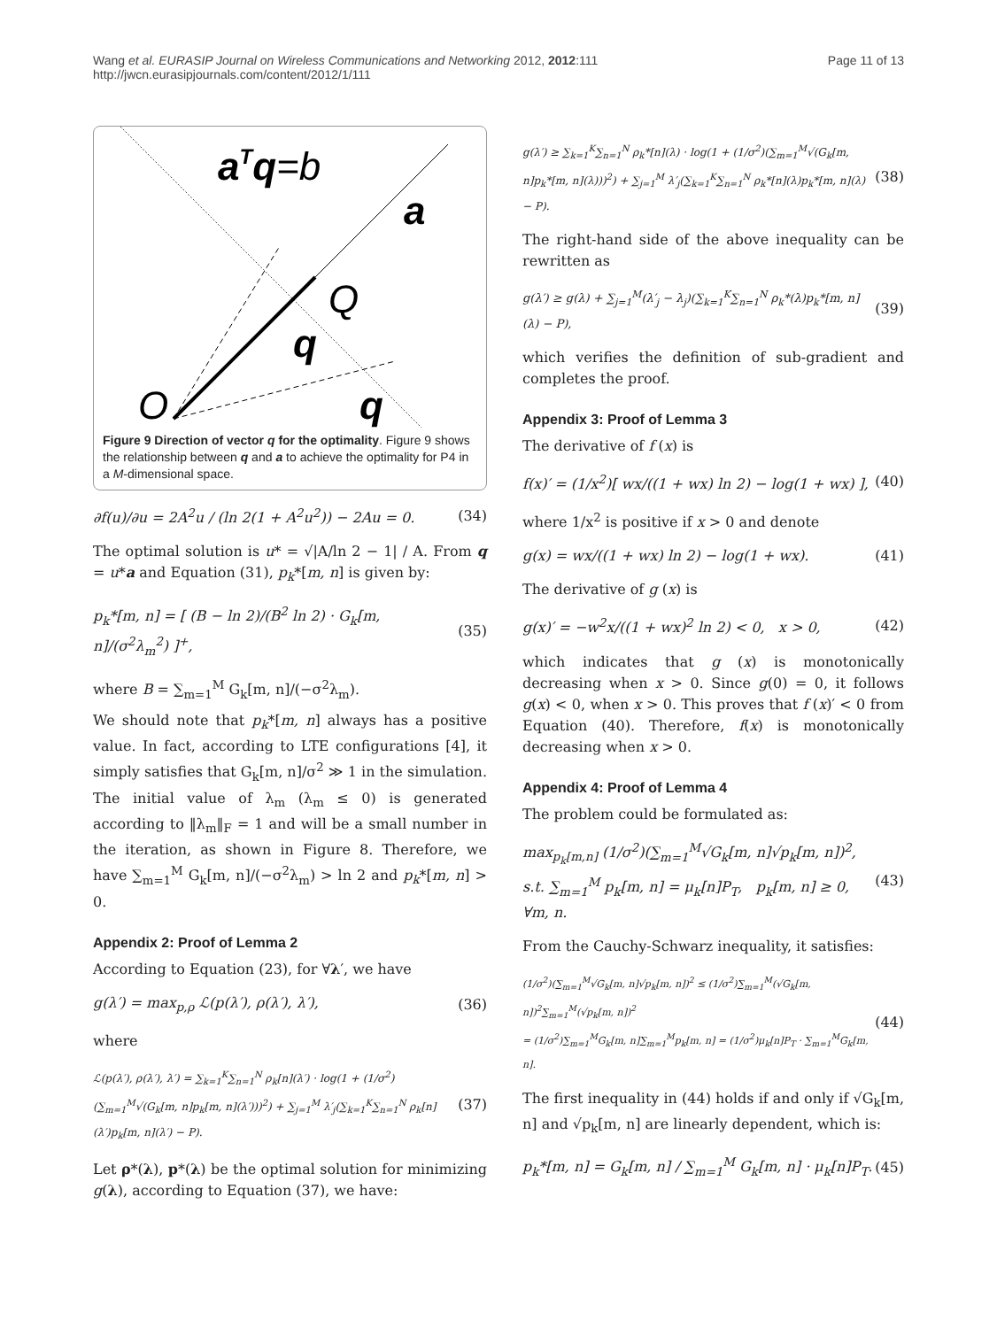Wang et al. EURASIP Journal on Wireless Communications and Networking 2012, 2012:111
http://jwcn.eurasipjournals.com/content/2012/1/111
Page 11 of 13
aTq=b
a
Q
q
O
q
Figure 9 Direction of vector q for the optimality. Figure 9 shows the relationship between q and a to achieve the optimality for P4 in a M-dimensional space.
∂f(u)/∂u = 2A<sup>2</sup>u / (ln 2(1 + A<sup>2</sup>u<sup>2</sup>)) − 2Au = 0. (34)
The optimal solution is u* = √|A/ln 2 − 1| / A. From q = u*a and Equation (31), p<sub>k</sub>*[m, n] is given by:
p<sub>k</sub>*[m, n] = [ (B − ln 2)/(B<sup>2</sup> ln 2) · G<sub>k</sub>[m, n]/(σ<sup>2</sup>λ<sub>m</sub><sup>2</sup>) ]<sup>+</sup>, (35)
where B = ∑<sub>m=1</sub><sup>M</sup> G<sub>k</sub>[m, n]/(−σ<sup>2</sup>λ<sub>m</sub>).
We should note that p<sub>k</sub>*[m, n] always has a positive value. In fact, according to LTE configurations [4], it simply satisfies that G<sub>k</sub>[m, n]/σ<sup>2</sup> ≫ 1 in the simulation. The initial value of λ<sub>m</sub> (λ<sub>m</sub> ≤ 0) is generated according to ‖λ<sub>m</sub>‖<sub>F</sub> = 1 and will be a small number in the iteration, as shown in Figure 8. Therefore, we have ∑<sub>m=1</sub><sup>M</sup> G<sub>k</sub>[m, n]/(−σ<sup>2</sup>λ<sub>m</sub>) > ln 2 and p<sub>k</sub>*[m, n] > 0.
Appendix 2: Proof of Lemma 2
According to Equation (23), for ∀λ′, we have
g(λ′) = max<sub>p,ρ</sub> ℒ(p(λ′), ρ(λ′), λ′), (36)
where
ℒ(p(λ′), ρ(λ′), λ′) = ∑<sub>k=1</sub><sup>K</sup>∑<sub>n=1</sub><sup>N</sup> ρ<sub>k</sub>[n](λ′) · log(1 + (1/σ<sup>2</sup>)(∑<sub>m=1</sub><sup>M</sup>√(G<sub>k</sub>[m, n]p<sub>k</sub>[m, n](λ′)))<sup>2</sup>) + ∑<sub>j=1</sub><sup>M</sup> λ′<sub>j</sub>(∑<sub>k=1</sub><sup>K</sup>∑<sub>n=1</sub><sup>N</sup> ρ<sub>k</sub>[n](λ′)p<sub>k</sub>[m, n](λ′) − P). (37)
Let ρ*(λ), p*(λ) be the optimal solution for minimizing g(λ), according to Equation (37), we have:
g(λ′) ≥ ∑<sub>k=1</sub><sup>K</sup>∑<sub>n=1</sub><sup>N</sup> ρ<sub>k</sub>*[n](λ) · log(1 + (1/σ<sup>2</sup>)(∑<sub>m=1</sub><sup>M</sup>√(G<sub>k</sub>[m, n]p<sub>k</sub>*[m, n](λ)))<sup>2</sup>) + ∑<sub>j=1</sub><sup>M</sup> λ′<sub>j</sub>(∑<sub>k=1</sub><sup>K</sup>∑<sub>n=1</sub><sup>N</sup> ρ<sub>k</sub>*[n](λ)p<sub>k</sub>*[m, n](λ) − P). (38)
The right-hand side of the above inequality can be rewritten as
g(λ′) ≥ g(λ) + ∑<sub>j=1</sub><sup>M</sup>(λ′<sub>j</sub> − λ<sub>j</sub>)(∑<sub>k=1</sub><sup>K</sup>∑<sub>n=1</sub><sup>N</sup> ρ<sub>k</sub>*(λ)p<sub>k</sub>*[m, n](λ) − P), (39)
which verifies the definition of sub-gradient and completes the proof.
Appendix 3: Proof of Lemma 3
The derivative of f (x) is
f(x)′ = (1/x<sup>2</sup>)[ wx/((1 + wx) ln 2) − log(1 + wx) ], (40)
where 1/x<sup>2</sup> is positive if x > 0 and denote
g(x) = wx/((1 + wx) ln 2) − log(1 + wx). (41)
The derivative of g (x) is
g(x)′ = −w<sup>2</sup>x/((1 + wx)<sup>2</sup> ln 2) < 0, x > 0, (42)
which indicates that g (x) is monotonically decreasing when x > 0. Since g(0) = 0, it follows g(x) < 0, when x > 0. This proves that f (x)′ < 0 from Equation (40). Therefore, f(x) is monotonically decreasing when x > 0.
Appendix 4: Proof of Lemma 4
The problem could be formulated as:
max<sub>p<sub>k</sub>[m,n]</sub> (1/σ<sup>2</sup>)(∑<sub>m=1</sub><sup>M</sup>√G<sub>k</sub>[m, n]√p<sub>k</sub>[m, n])<sup>2</sup>,
s.t. ∑<sub>m=1</sub><sup>M</sup> p<sub>k</sub>[m, n] = μ<sub>k</sub>[n]P<sub>T</sub>, p<sub>k</sub>[m, n] ≥ 0, ∀m, n. (43)
From the Cauchy-Schwarz inequality, it satisfies:
(1/σ<sup>2</sup>)(∑<sub>m=1</sub><sup>M</sup>√G<sub>k</sub>[m, n]√p<sub>k</sub>[m, n])<sup>2</sup> ≤ (1/σ<sup>2</sup>)∑<sub>m=1</sub><sup>M</sup>(√G<sub>k</sub>[m, n])<sup>2</sup>∑<sub>m=1</sub><sup>M</sup>(√p<sub>k</sub>[m, n])<sup>2</sup>
= (1/σ<sup>2</sup>)∑<sub>m=1</sub><sup>M</sup>G<sub>k</sub>[m, n]∑<sub>m=1</sub><sup>M</sup>p<sub>k</sub>[m, n] = (1/σ<sup>2</sup>)μ<sub>k</sub>[n]P<sub>T</sub> · ∑<sub>m=1</sub><sup>M</sup>G<sub>k</sub>[m, n]. (44)
The first inequality in (44) holds if and only if √G<sub>k</sub>[m, n] and √p<sub>k</sub>[m, n] are linearly dependent, which is:
p<sub>k</sub>*[m, n] = G<sub>k</sub>[m, n] / ∑<sub>m=1</sub><sup>M</sup> G<sub>k</sub>[m, n] · μ<sub>k</sub>[n]P<sub>T</sub>. (45)